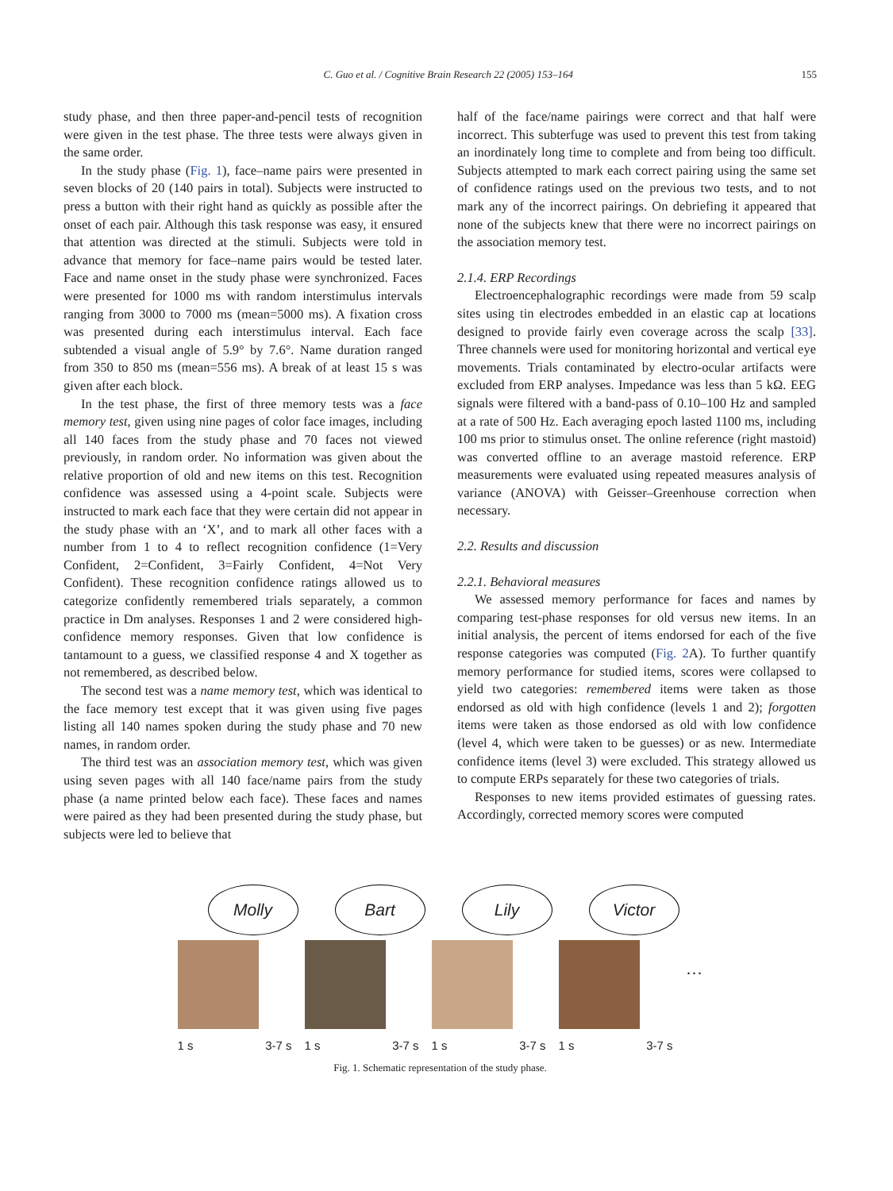C. Guo et al. / Cognitive Brain Research 22 (2005) 153–164 155
study phase, and then three paper-and-pencil tests of recognition were given in the test phase. The three tests were always given in the same order.
In the study phase (Fig. 1), face–name pairs were presented in seven blocks of 20 (140 pairs in total). Subjects were instructed to press a button with their right hand as quickly as possible after the onset of each pair. Although this task response was easy, it ensured that attention was directed at the stimuli. Subjects were told in advance that memory for face–name pairs would be tested later. Face and name onset in the study phase were synchronized. Faces were presented for 1000 ms with random interstimulus intervals ranging from 3000 to 7000 ms (mean=5000 ms). A fixation cross was presented during each interstimulus interval. Each face subtended a visual angle of 5.9° by 7.6°. Name duration ranged from 350 to 850 ms (mean=556 ms). A break of at least 15 s was given after each block.
In the test phase, the first of three memory tests was a face memory test, given using nine pages of color face images, including all 140 faces from the study phase and 70 faces not viewed previously, in random order. No information was given about the relative proportion of old and new items on this test. Recognition confidence was assessed using a 4-point scale. Subjects were instructed to mark each face that they were certain did not appear in the study phase with an ‘X’, and to mark all other faces with a number from 1 to 4 to reflect recognition confidence (1=Very Confident, 2=Confident, 3=Fairly Confident, 4=Not Very Confident). These recognition confidence ratings allowed us to categorize confidently remembered trials separately, a common practice in Dm analyses. Responses 1 and 2 were considered high-confidence memory responses. Given that low confidence is tantamount to a guess, we classified response 4 and X together as not remembered, as described below.
The second test was a name memory test, which was identical to the face memory test except that it was given using five pages listing all 140 names spoken during the study phase and 70 new names, in random order.
The third test was an association memory test, which was given using seven pages with all 140 face/name pairs from the study phase (a name printed below each face). These faces and names were paired as they had been presented during the study phase, but subjects were led to believe that
half of the face/name pairings were correct and that half were incorrect. This subterfuge was used to prevent this test from taking an inordinately long time to complete and from being too difficult. Subjects attempted to mark each correct pairing using the same set of confidence ratings used on the previous two tests, and to not mark any of the incorrect pairings. On debriefing it appeared that none of the subjects knew that there were no incorrect pairings on the association memory test.
2.1.4. ERP Recordings
Electroencephalographic recordings were made from 59 scalp sites using tin electrodes embedded in an elastic cap at locations designed to provide fairly even coverage across the scalp [33]. Three channels were used for monitoring horizontal and vertical eye movements. Trials contaminated by electro-ocular artifacts were excluded from ERP analyses. Impedance was less than 5 kΩ. EEG signals were filtered with a band-pass of 0.10–100 Hz and sampled at a rate of 500 Hz. Each averaging epoch lasted 1100 ms, including 100 ms prior to stimulus onset. The online reference (right mastoid) was converted offline to an average mastoid reference. ERP measurements were evaluated using repeated measures analysis of variance (ANOVA) with Geisser–Greenhouse correction when necessary.
2.2. Results and discussion
2.2.1. Behavioral measures
We assessed memory performance for faces and names by comparing test-phase responses for old versus new items. In an initial analysis, the percent of items endorsed for each of the five response categories was computed (Fig. 2 A). To further quantify memory performance for studied items, scores were collapsed to yield two categories: remembered items were taken as those endorsed as old with high confidence (levels 1 and 2); forgotten items were taken as those endorsed as old with low confidence (level 4, which were taken to be guesses) or as new. Intermediate confidence items (level 3) were excluded. This strategy allowed us to compute ERPs separately for these two categories of trials.
Responses to new items provided estimates of guessing rates. Accordingly, corrected memory scores were computed
Molly
1 s 3-7 s
Bart
1 s 3-7 s
Lily
1 s 3-7 s
Victor
1 s 3-7 s
…
Fig. 1. Schematic representation of the study phase.